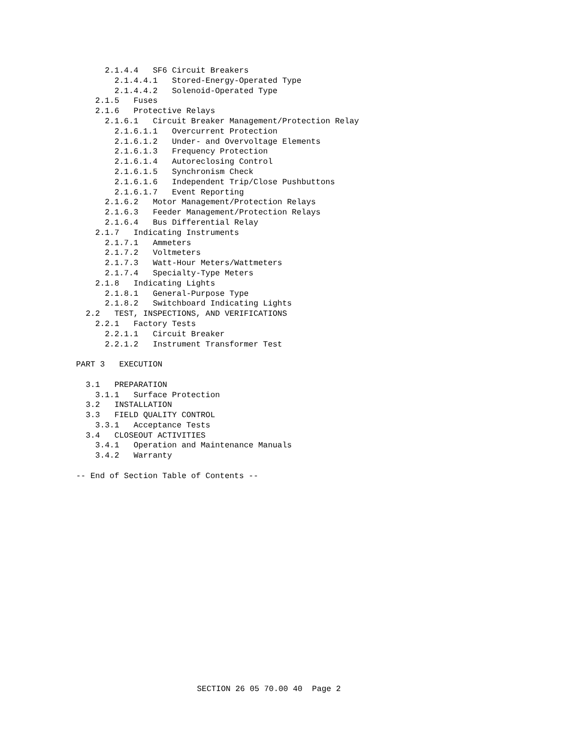2.1.4.4   SF6 Circuit Breakers
        2.1.4.4.1   Stored-Energy-Operated Type
        2.1.4.4.2   Solenoid-Operated Type
    2.1.5   Fuses
    2.1.6   Protective Relays
      2.1.6.1   Circuit Breaker Management/Protection Relay
        2.1.6.1.1   Overcurrent Protection
        2.1.6.1.2   Under- and Overvoltage Elements
        2.1.6.1.3   Frequency Protection
        2.1.6.1.4   Autoreclosing Control
        2.1.6.1.5   Synchronism Check
        2.1.6.1.6   Independent Trip/Close Pushbuttons
        2.1.6.1.7   Event Reporting
      2.1.6.2   Motor Management/Protection Relays
      2.1.6.3   Feeder Management/Protection Relays
      2.1.6.4   Bus Differential Relay
    2.1.7   Indicating Instruments
      2.1.7.1   Ammeters
      2.1.7.2   Voltmeters
      2.1.7.3   Watt-Hour Meters/Wattmeters
      2.1.7.4   Specialty-Type Meters
    2.1.8   Indicating Lights
      2.1.8.1   General-Purpose Type
      2.1.8.2   Switchboard Indicating Lights
  2.2   TEST, INSPECTIONS, AND VERIFICATIONS
    2.2.1   Factory Tests
      2.2.1.1   Circuit Breaker
      2.2.1.2   Instrument Transformer Test

PART 3   EXECUTION

  3.1   PREPARATION
    3.1.1   Surface Protection
  3.2   INSTALLATION
  3.3   FIELD QUALITY CONTROL
    3.3.1   Acceptance Tests
  3.4   CLOSEOUT ACTIVITIES
    3.4.1   Operation and Maintenance Manuals
    3.4.2   Warranty

-- End of Section Table of Contents --
SECTION 26 05 70.00 40  Page 2